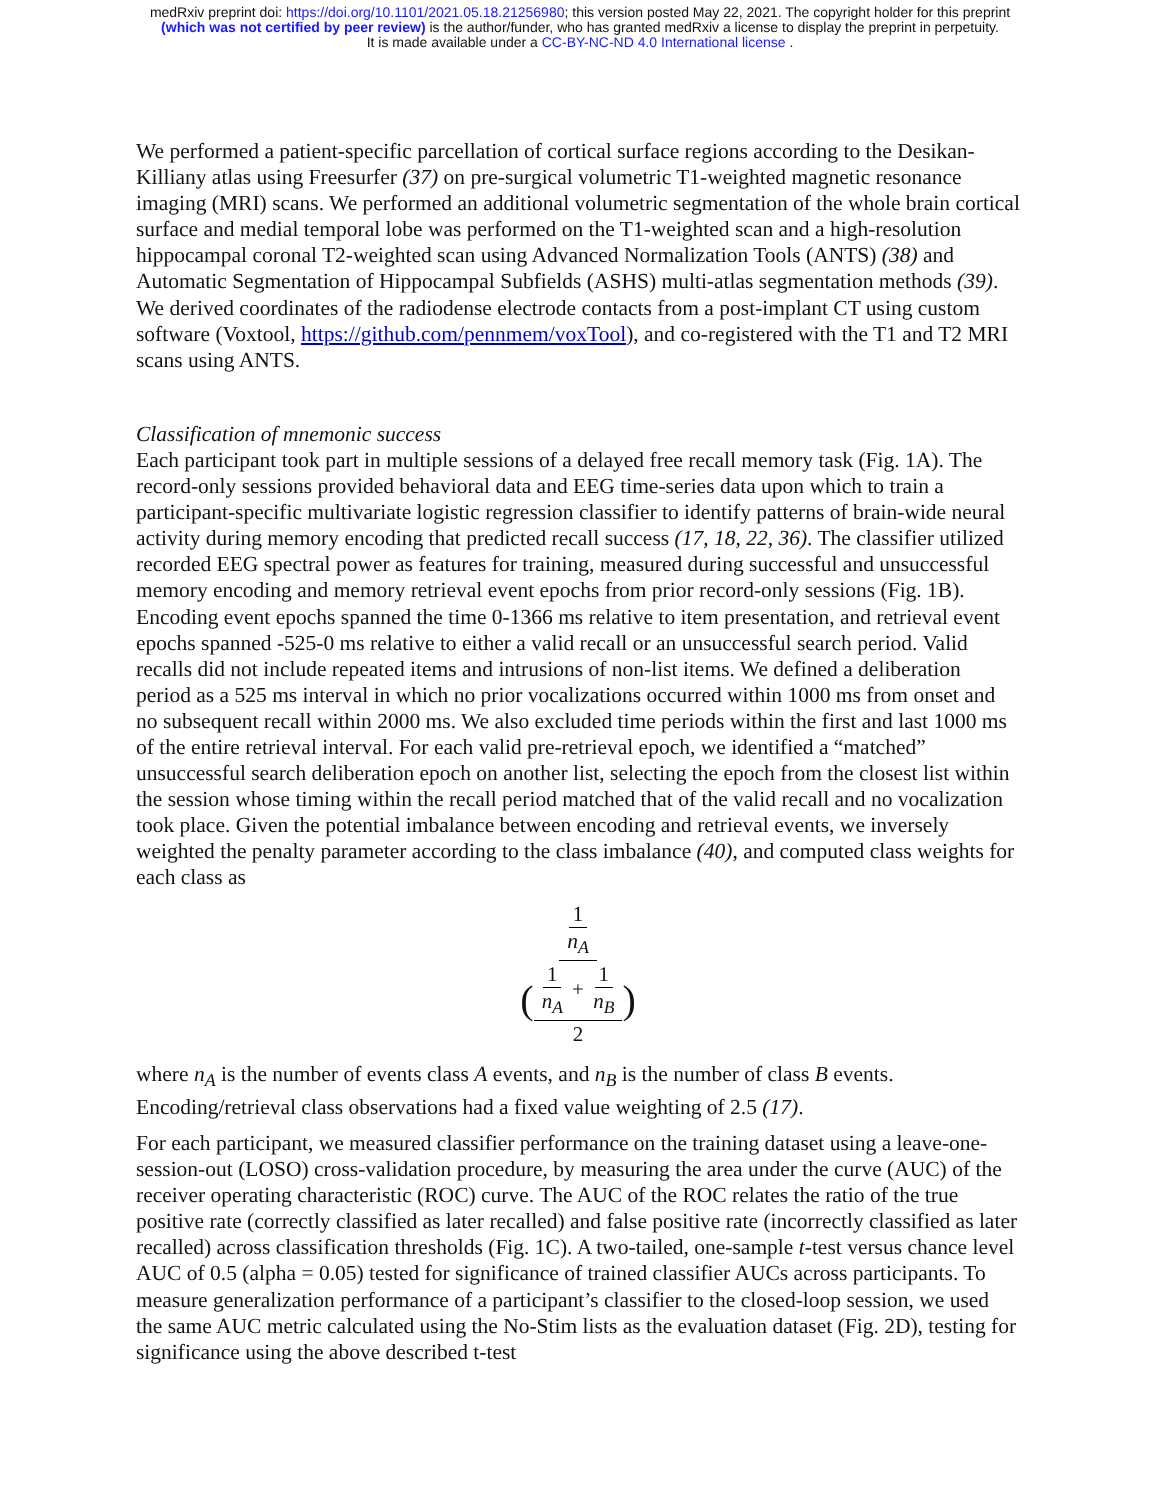medRxiv preprint doi: https://doi.org/10.1101/2021.05.18.21256980; this version posted May 22, 2021. The copyright holder for this preprint
(which was not certified by peer review) is the author/funder, who has granted medRxiv a license to display the preprint in perpetuity.
It is made available under a CC-BY-NC-ND 4.0 International license .
We performed a patient-specific parcellation of cortical surface regions according to the Desikan-Killiany atlas using Freesurfer (37) on pre-surgical volumetric T1-weighted magnetic resonance imaging (MRI) scans. We performed an additional volumetric segmentation of the whole brain cortical surface and medial temporal lobe was performed on the T1-weighted scan and a high-resolution hippocampal coronal T2-weighted scan using Advanced Normalization Tools (ANTS) (38) and Automatic Segmentation of Hippocampal Subfields (ASHS) multi-atlas segmentation methods (39). We derived coordinates of the radiodense electrode contacts from a post-implant CT using custom software (Voxtool, https://github.com/pennmem/voxTool), and co-registered with the T1 and T2 MRI scans using ANTS.
Classification of mnemonic success
Each participant took part in multiple sessions of a delayed free recall memory task (Fig. 1A). The record-only sessions provided behavioral data and EEG time-series data upon which to train a participant-specific multivariate logistic regression classifier to identify patterns of brain-wide neural activity during memory encoding that predicted recall success (17, 18, 22, 36). The classifier utilized recorded EEG spectral power as features for training, measured during successful and unsuccessful memory encoding and memory retrieval event epochs from prior record-only sessions (Fig. 1B). Encoding event epochs spanned the time 0-1366 ms relative to item presentation, and retrieval event epochs spanned -525-0 ms relative to either a valid recall or an unsuccessful search period. Valid recalls did not include repeated items and intrusions of non-list items. We defined a deliberation period as a 525 ms interval in which no prior vocalizations occurred within 1000 ms from onset and no subsequent recall within 2000 ms. We also excluded time periods within the first and last 1000 ms of the entire retrieval interval. For each valid pre-retrieval epoch, we identified a “matched” unsuccessful search deliberation epoch on another list, selecting the epoch from the closest list within the session whose timing within the recall period matched that of the valid recall and no vocalization took place. Given the potential imbalance between encoding and retrieval events, we inversely weighted the penalty parameter according to the class imbalance (40), and computed class weights for each class as
1 n<sub>A</sub> (1 n<sub>A</sub> + 1 n<sub>B</sub> 2)
where n<sub>A</sub> is the number of events class A events, and n<sub>B</sub> is the number of class B events. Encoding/retrieval class observations had a fixed value weighting of 2.5 (17).
For each participant, we measured classifier performance on the training dataset using a leave-one-session-out (LOSO) cross-validation procedure, by measuring the area under the curve (AUC) of the receiver operating characteristic (ROC) curve. The AUC of the ROC relates the ratio of the true positive rate (correctly classified as later recalled) and false positive rate (incorrectly classified as later recalled) across classification thresholds (Fig. 1C). A two-tailed, one-sample t-test versus chance level AUC of 0.5 (alpha = 0.05) tested for significance of trained classifier AUCs across participants. To measure generalization performance of a participant’s classifier to the closed-loop session, we used the same AUC metric calculated using the No-Stim lists as the evaluation dataset (Fig. 2D), testing for significance using the above described t-test